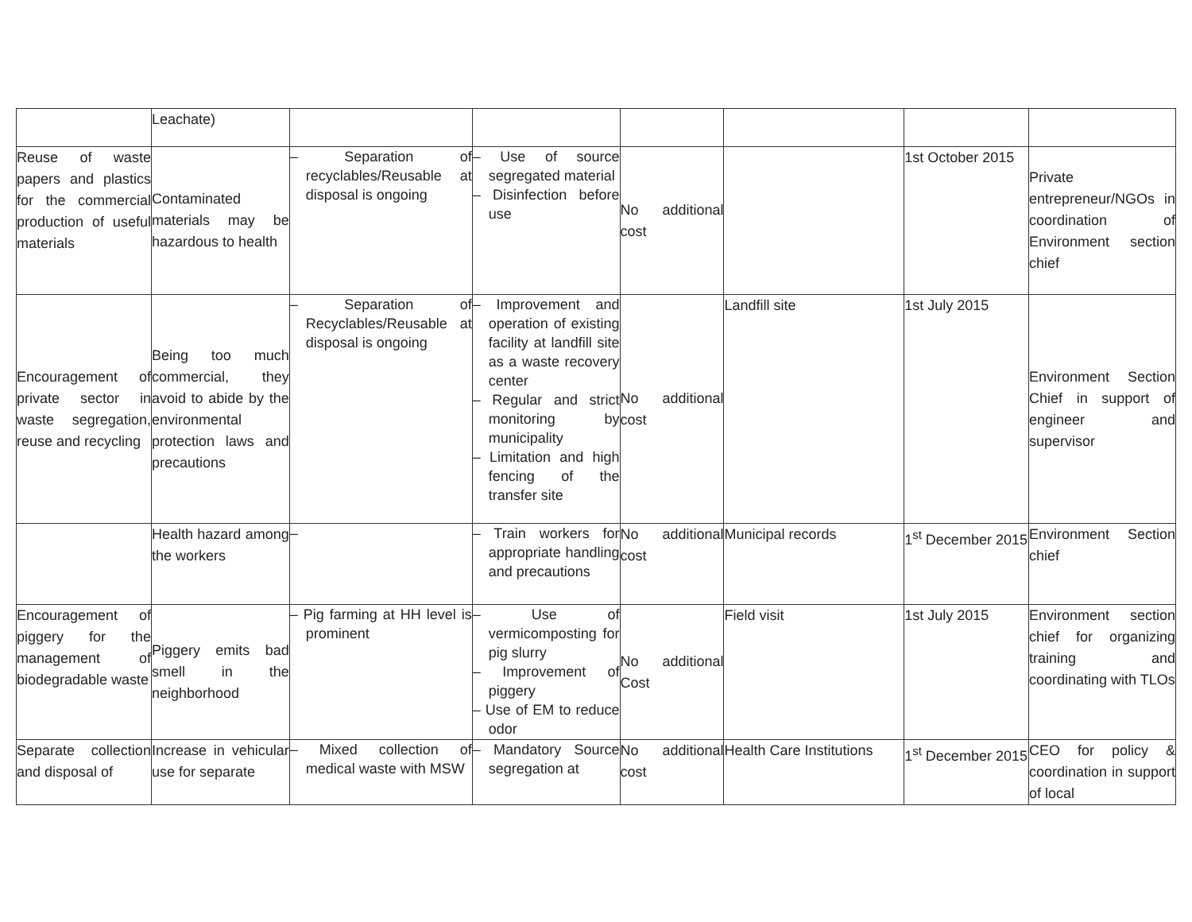| | Leachate) | | | | | | |
| Reuse of waste papers and plastics for the commercial production of useful materials | Contaminated materials may be hazardous to health | – Separation of recyclables/Reusable at disposal is ongoing | – Use of source segregated material – Disinfection before use | No additional cost | | 1st October 2015 | Private entrepreneur/NGOs in coordination of Environment section chief |
| Encouragement of private sector in waste segregation, reuse and recycling | Being too much commercial, they avoid to abide by the environmental protection laws and precautions | – Separation of Recyclables/Reusable at disposal is ongoing | – Improvement and operation of existing facility at landfill site as a waste recovery center – Regular and strict monitoring by municipality – Limitation and high fencing of the transfer site | No additional cost | Landfill site | 1st July 2015 | Environment Section Chief in support of engineer and supervisor |
| | Health hazard among the workers | – | – Train workers for appropriate handling and precautions | No additional cost | Municipal records | 1<sup>st</sup> December 2015 | Environment Section chief |
| Encouragement of piggery for the management of biodegradable waste | Piggery emits bad smell in the neighborhood | – Pig farming at HH level is prominent | – Use of vermicomposting for pig slurry – Improvement of piggery – Use of EM to reduce odor | No additional Cost | Field visit | 1st July 2015 | Environment section chief for organizing training and coordinating with TLOs |
| Separate collection and disposal of | Increase in vehicular use for separate | – Mixed collection of medical waste with MSW | – Mandatory Source segregation at | No additional cost | Health Care Institutions | 1<sup>st</sup> December 2015 | CEO for policy & coordination in support of local |